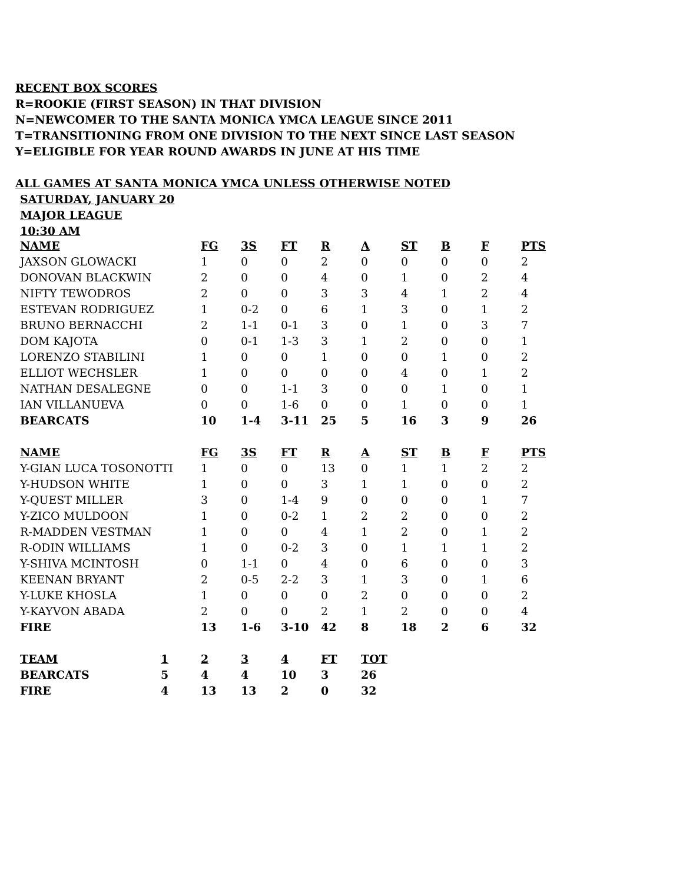RECENT BOX SCORES
R=ROOKIE (FIRST SEASON) IN THAT DIVISION
N=NEWCOMER TO THE SANTA MONICA YMCA LEAGUE SINCE 2011
T=TRANSITIONING FROM ONE DIVISION TO THE NEXT SINCE LAST SEASON
Y=ELIGIBLE FOR YEAR ROUND AWARDS IN JUNE AT HIS TIME
ALL GAMES AT SANTA MONICA YMCA UNLESS OTHERWISE NOTED
SATURDAY, JANUARY 20
MAJOR LEAGUE
10:30 AM
| NAME | FG | 3S | FT | R | A | ST | B | F | PTS |
| --- | --- | --- | --- | --- | --- | --- | --- | --- | --- |
| JAXSON GLOWACKI | 1 | 0 | 0 | 2 | 0 | 0 | 0 | 0 | 2 |
| DONOVAN BLACKWIN | 2 | 0 | 0 | 4 | 0 | 1 | 0 | 2 | 4 |
| NIFTY TEWODROS | 2 | 0 | 0 | 3 | 3 | 4 | 1 | 2 | 4 |
| ESTEVAN RODRIGUEZ | 1 | 0-2 | 0 | 6 | 1 | 3 | 0 | 1 | 2 |
| BRUNO BERNACCHI | 2 | 1-1 | 0-1 | 3 | 0 | 1 | 0 | 3 | 7 |
| DOM KAJOTA | 0 | 0-1 | 1-3 | 3 | 1 | 2 | 0 | 0 | 1 |
| LORENZO STABILINI | 1 | 0 | 0 | 1 | 0 | 0 | 1 | 0 | 2 |
| ELLIOT WECHSLER | 1 | 0 | 0 | 0 | 0 | 4 | 0 | 1 | 2 |
| NATHAN DESALEGNE | 0 | 0 | 1-1 | 3 | 0 | 0 | 1 | 0 | 1 |
| IAN VILLANUEVA | 0 | 0 | 1-6 | 0 | 0 | 1 | 0 | 0 | 1 |
| BEARCATS | 10 | 1-4 | 3-11 | 25 | 5 | 16 | 3 | 9 | 26 |
| NAME | FG | 3S | FT | R | A | ST | B | F | PTS |
| Y-GIAN LUCA TOSONOTTI | 1 | 0 | 0 | 13 | 0 | 1 | 1 | 2 | 2 |
| Y-HUDSON WHITE | 1 | 0 | 0 | 3 | 1 | 1 | 0 | 0 | 2 |
| Y-QUEST MILLER | 3 | 0 | 1-4 | 9 | 0 | 0 | 0 | 1 | 7 |
| Y-ZICO MULDOON | 1 | 0 | 0-2 | 1 | 2 | 2 | 0 | 0 | 2 |
| R-MADDEN VESTMAN | 1 | 0 | 0 | 4 | 1 | 2 | 0 | 1 | 2 |
| R-ODIN WILLIAMS | 1 | 0 | 0-2 | 3 | 0 | 1 | 1 | 1 | 2 |
| Y-SHIVA MCINTOSH | 0 | 1-1 | 0 | 4 | 0 | 6 | 0 | 0 | 3 |
| KEENAN BRYANT | 2 | 0-5 | 2-2 | 3 | 1 | 3 | 0 | 1 | 6 |
| Y-LUKE KHOSLA | 1 | 0 | 0 | 0 | 2 | 0 | 0 | 0 | 2 |
| Y-KAYVON ABADA | 2 | 0 | 0 | 2 | 1 | 2 | 0 | 0 | 4 |
| FIRE | 13 | 1-6 | 3-10 | 42 | 8 | 18 | 2 | 6 | 32 |
| TEAM | 1 | 2 | 3 | 4 | FT | TOT |
| --- | --- | --- | --- | --- | --- | --- |
| BEARCATS | 5 | 4 | 4 | 10 | 3 | 26 |
| FIRE | 4 | 13 | 13 | 2 | 0 | 32 |